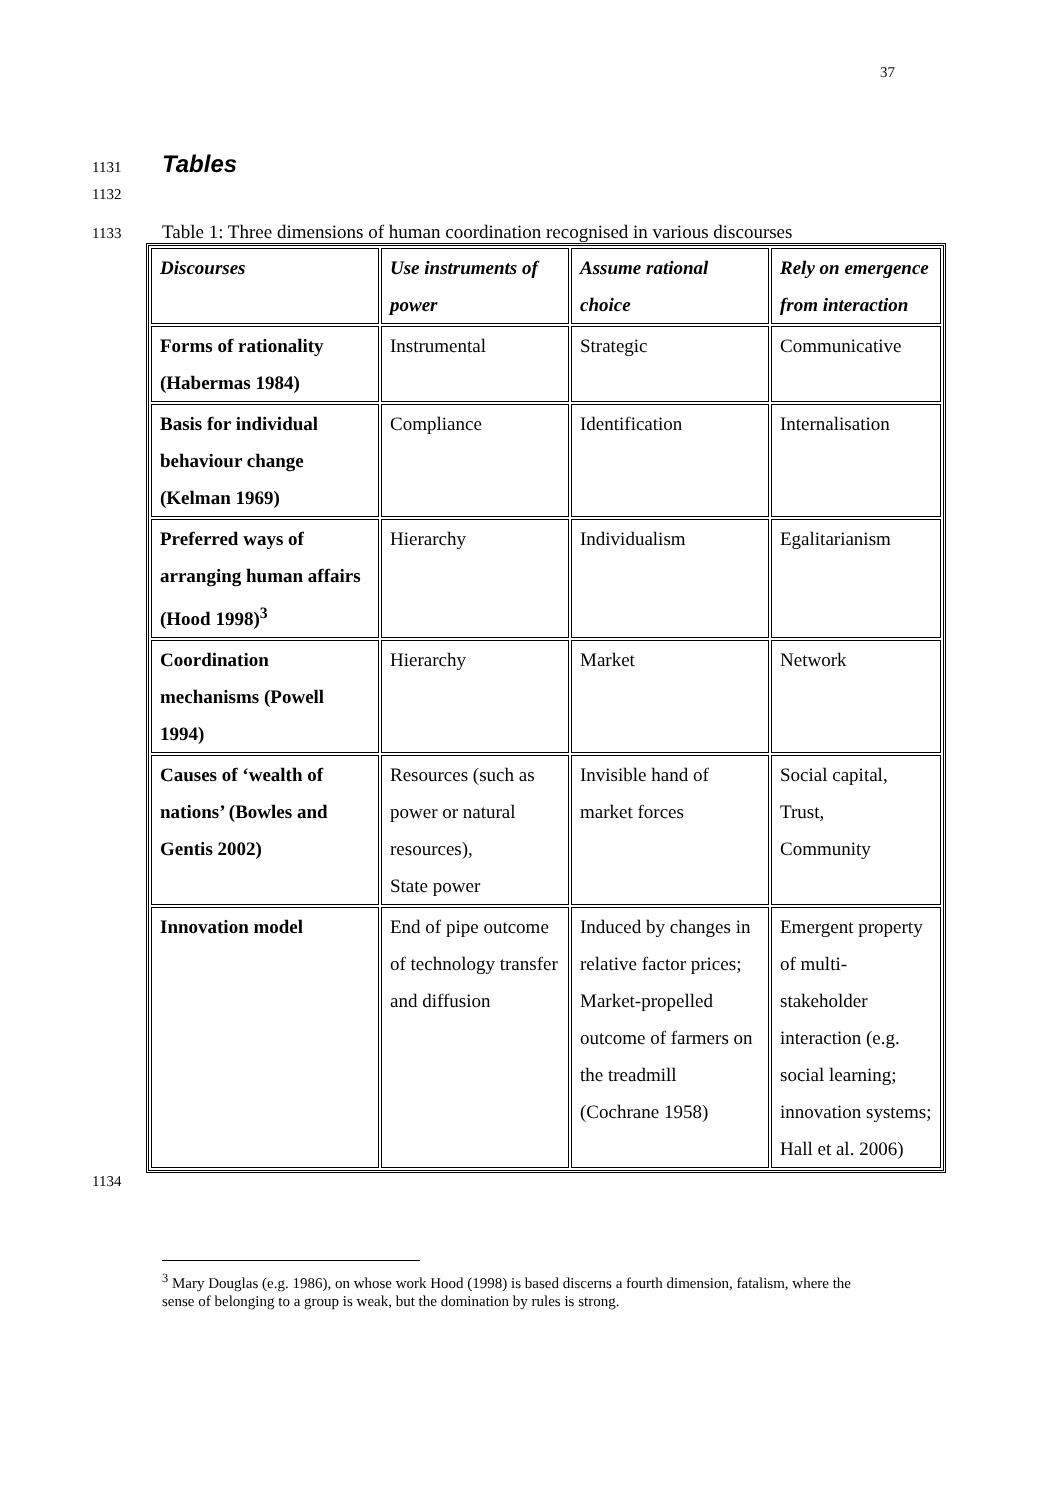37
1131
Tables
1132
1133 Table 1: Three dimensions of human coordination recognised in various discourses
| Discourses | Use instruments of power | Assume rational choice | Rely on emergence from interaction |
| --- | --- | --- | --- |
| Forms of rationality (Habermas 1984) | Instrumental | Strategic | Communicative |
| Basis for individual behaviour change (Kelman 1969) | Compliance | Identification | Internalisation |
| Preferred ways of arranging human affairs (Hood 1998)<sup>3</sup> | Hierarchy | Individualism | Egalitarianism |
| Coordination mechanisms (Powell 1994) | Hierarchy | Market | Network |
| Causes of ‘wealth of nations’ (Bowles and Gentis 2002) | Resources (such as power or natural resources), State power | Invisible hand of market forces | Social capital, Trust, Community |
| Innovation model | End of pipe outcome of technology transfer and diffusion | Induced by changes in relative factor prices; Market-propelled outcome of farmers on the treadmill (Cochrane 1958) | Emergent property of multi-stakeholder interaction (e.g. social learning; innovation systems; Hall et al. 2006) |
1134
<sup>3</sup> Mary Douglas (e.g. 1986), on whose work Hood (1998) is based discerns a fourth dimension, fatalism, where the sense of belonging to a group is weak, but the domination by rules is strong.